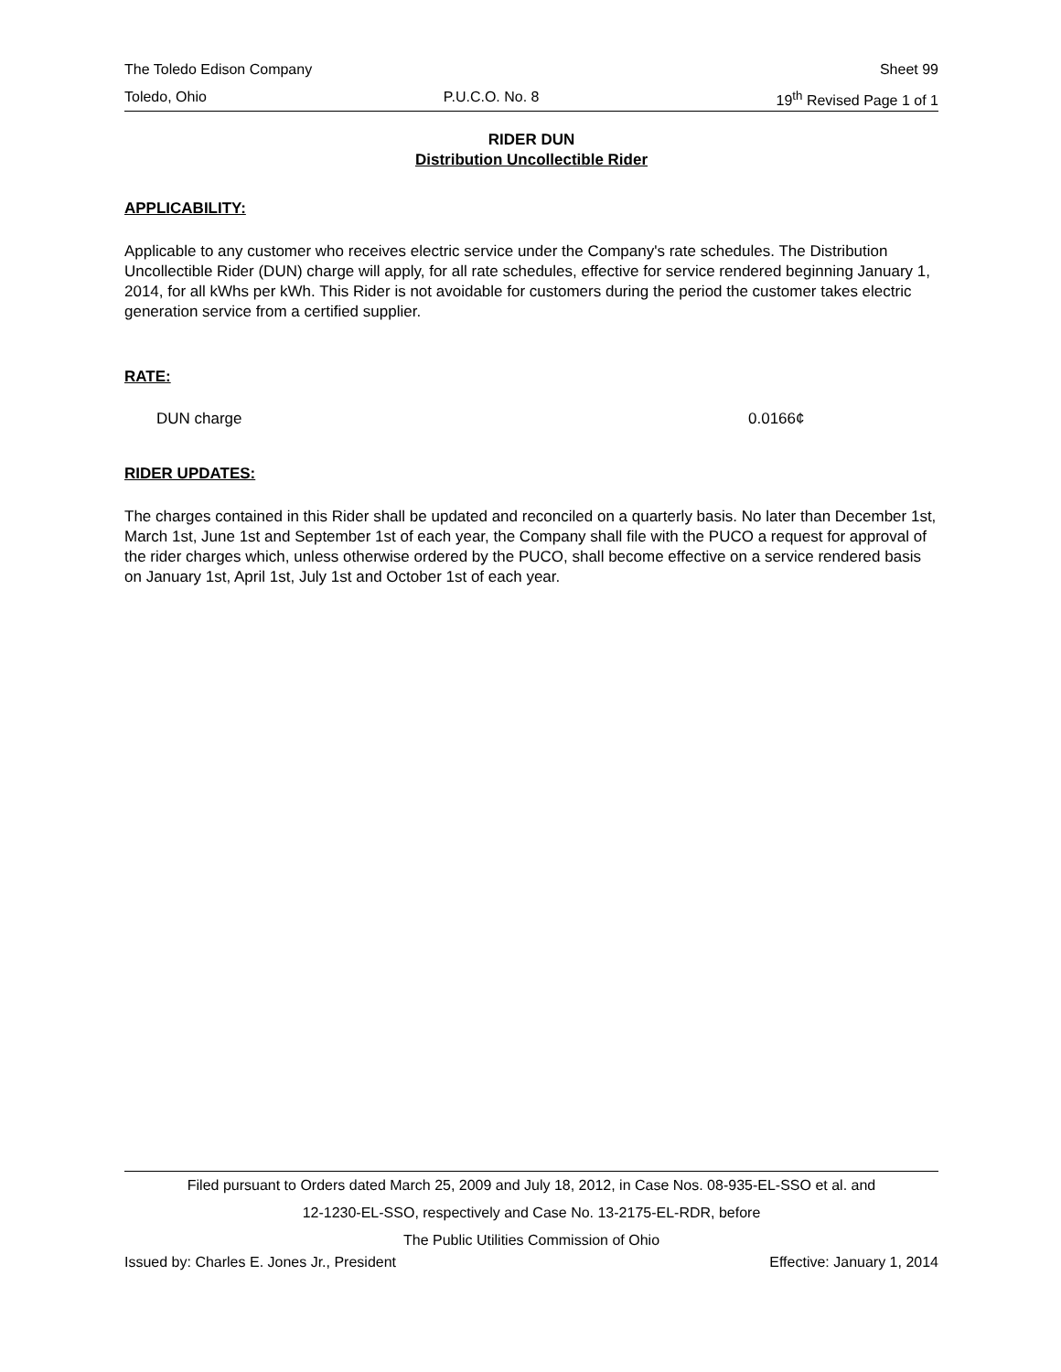The Toledo Edison Company Sheet 99
Toledo, Ohio P.U.C.O. No. 8 19<sup>th</sup> Revised Page 1 of 1
RIDER DUN
Distribution Uncollectible Rider
APPLICABILITY:
Applicable to any customer who receives electric service under the Company's rate schedules. The Distribution Uncollectible Rider (DUN) charge will apply, for all rate schedules, effective for service rendered beginning January 1, 2014, for all kWhs per kWh. This Rider is not avoidable for customers during the period the customer takes electric generation service from a certified supplier.
RATE:
DUN charge 0.0166¢
RIDER UPDATES:
The charges contained in this Rider shall be updated and reconciled on a quarterly basis. No later than December 1st, March 1st, June 1st and September 1st of each year, the Company shall file with the PUCO a request for approval of the rider charges which, unless otherwise ordered by the PUCO, shall become effective on a service rendered basis on January 1st, April 1st, July 1st and October 1st of each year.
Filed pursuant to Orders dated March 25, 2009 and July 18, 2012, in Case Nos. 08-935-EL-SSO et al. and
12-1230-EL-SSO, respectively and Case No. 13-2175-EL-RDR, before
The Public Utilities Commission of Ohio
Issued by: Charles E. Jones Jr., President Effective: January 1, 2014